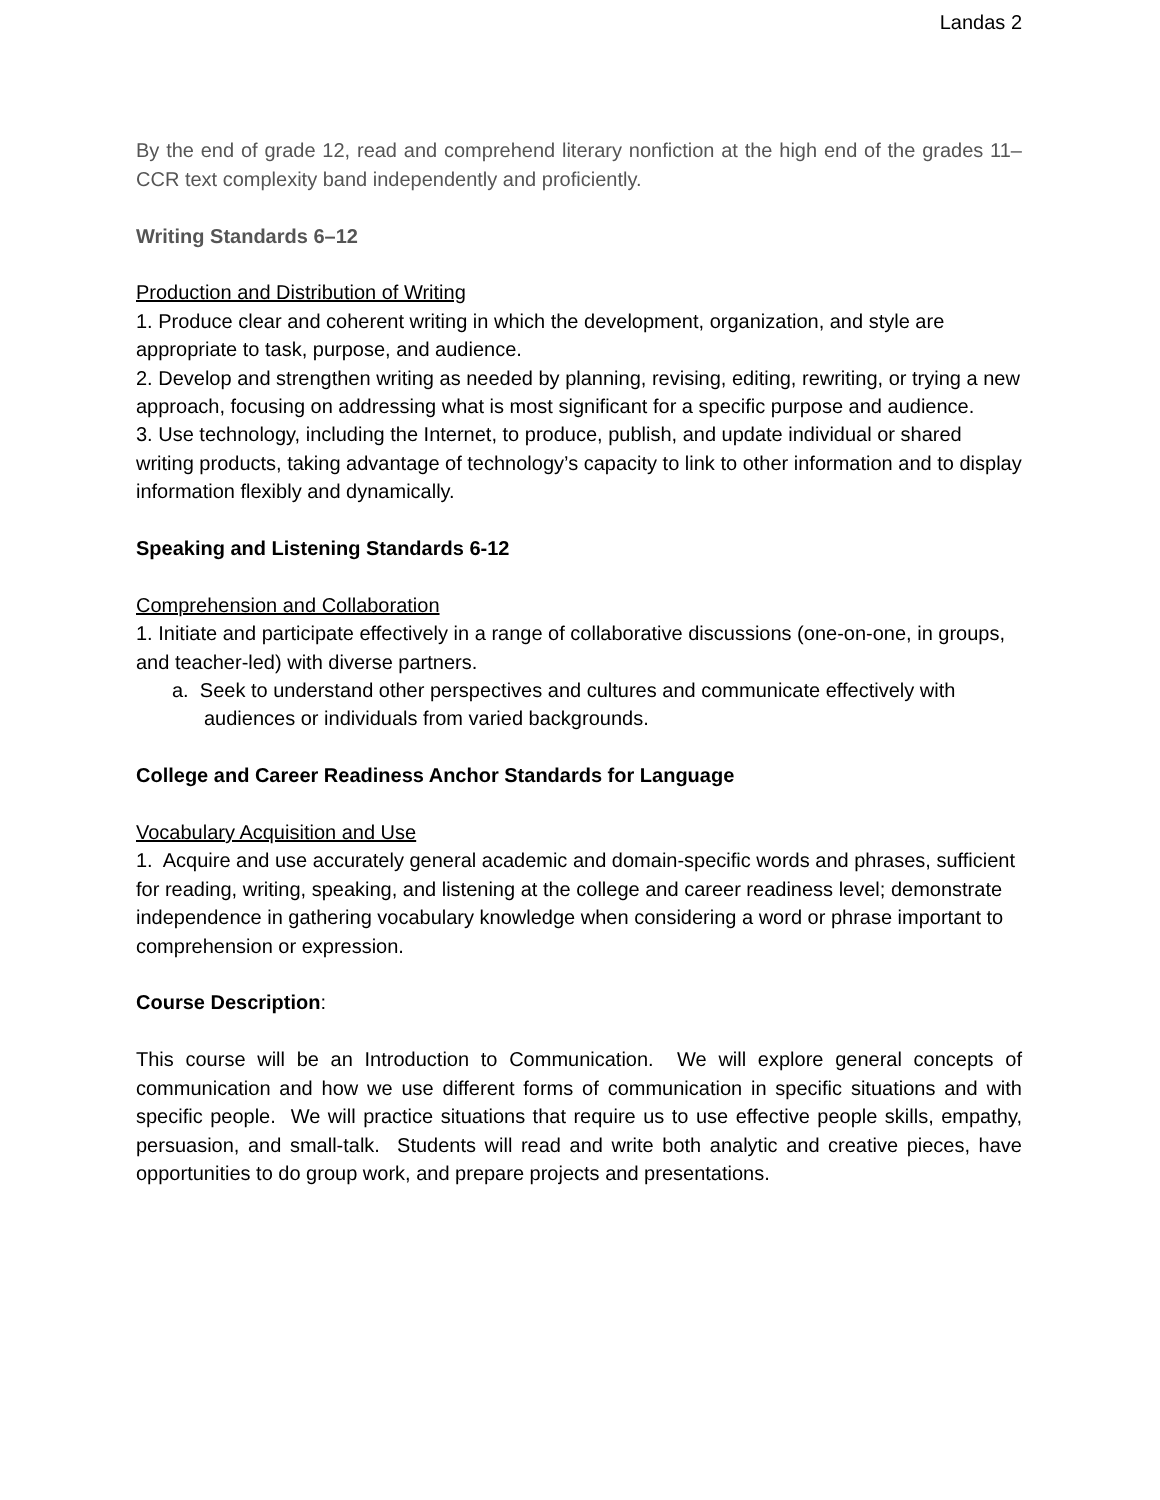Landas 2
By the end of grade 12, read and comprehend literary nonfiction at the high end of the grades 11– CCR text complexity band independently and proficiently.
Writing Standards 6–12
Production and Distribution of Writing
1. Produce clear and coherent writing in which the development, organization, and style are appropriate to task, purpose, and audience.
2. Develop and strengthen writing as needed by planning, revising, editing, rewriting, or trying a new approach, focusing on addressing what is most significant for a specific purpose and audience.
3. Use technology, including the Internet, to produce, publish, and update individual or shared writing products, taking advantage of technology’s capacity to link to other information and to display information flexibly and dynamically.
Speaking and Listening Standards 6-12
Comprehension and Collaboration
1. Initiate and participate effectively in a range of collaborative discussions (one-on-one, in groups, and teacher-led) with diverse partners.
a. Seek to understand other perspectives and cultures and communicate effectively with audiences or individuals from varied backgrounds.
College and Career Readiness Anchor Standards for Language
Vocabulary Acquisition and Use
1. Acquire and use accurately general academic and domain-specific words and phrases, sufficient for reading, writing, speaking, and listening at the college and career readiness level; demonstrate independence in gathering vocabulary knowledge when considering a word or phrase important to comprehension or expression.
Course Description:
This course will be an Introduction to Communication. We will explore general concepts of communication and how we use different forms of communication in specific situations and with specific people. We will practice situations that require us to use effective people skills, empathy, persuasion, and small-talk. Students will read and write both analytic and creative pieces, have opportunities to do group work, and prepare projects and presentations.